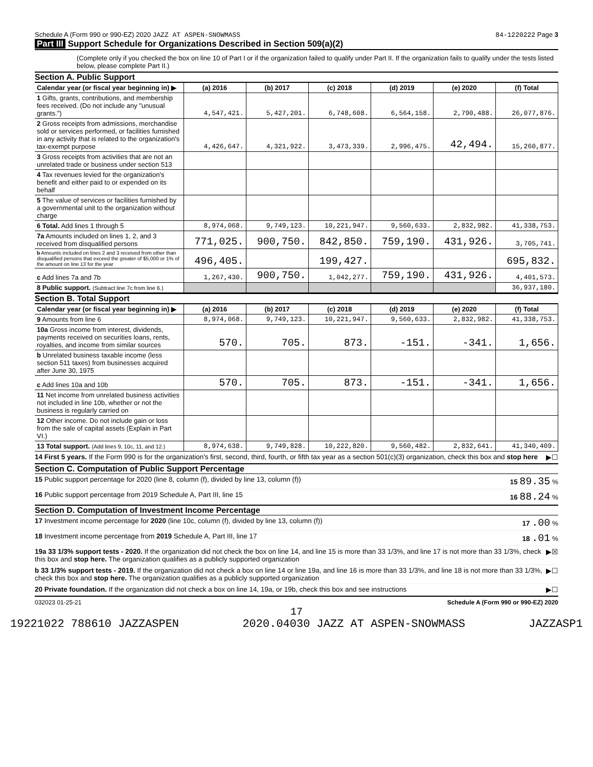Schedule A (Form 990 or 990-EZ) 2020 JAZZ AT ASPEN-SNOWMASS
84-1220222 Page 3
Part III Support Schedule for Organizations Described in Section 509(a)(2)
(Complete only if you checked the box on line 10 of Part I or if the organization failed to qualify under Part II. If the organization fails to qualify under the tests listed below, please complete Part II.)
Section A. Public Support
| Calendar year (or fiscal year beginning in) ▶ | (a) 2016 | (b) 2017 | (c) 2018 | (d) 2019 | (e) 2020 | (f) Total |
| 1 Gifts, grants, contributions, and membership fees received. (Do not include any "unusual grants.") | 4,547,421. | 5,427,201. | 6,748,608. | 6,564,158. | 2,790,488. | 26,077,876. |
| 2 Gross receipts from admissions, merchandise sold or services performed, or facilities furnished in any activity that is related to the organization's tax-exempt purpose | 4,426,647. | 4,321,922. | 3,473,339. | 2,996,475. | 42,494. | 15,260,877. |
| 3 Gross receipts from activities that are not an unrelated trade or business under section 513 | | | | | | |
| 4 Tax revenues levied for the organization's benefit and either paid to or expended on its behalf | | | | | | |
| 5 The value of services or facilities furnished by a governmental unit to the organization without charge | | | | | | |
| 6 Total. Add lines 1 through 5 | 8,974,068. | 9,749,123. | 10,221,947. | 9,560,633. | 2,832,982. | 41,338,753. |
| 7a Amounts included on lines 1, 2, and 3 received from disqualified persons | 771,025. | 900,750. | 842,850. | 759,190. | 431,926. | 3,705,741. |
| b Amounts included on lines 2 and 3 received from other than disqualified persons that exceed the greater of $5,000 or 1% of the amount on line 13 for the year | 496,405. | | 199,427. | | | 695,832. |
| c Add lines 7a and 7b | 1,267,430. | 900,750. | 1,042,277. | 759,190. | 431,926. | 4,401,573. |
| 8 Public support. (Subtract line 7c from line 6.) | | | | | | 36,937,180. |
Section B. Total Support
| Calendar year (or fiscal year beginning in) ▶ | (a) 2016 | (b) 2017 | (c) 2018 | (d) 2019 | (e) 2020 | (f) Total |
| 9 Amounts from line 6 | 8,974,068. | 9,749,123. | 10,221,947. | 9,560,633. | 2,832,982. | 41,338,753. |
| 10a Gross income from interest, dividends, payments received on securities loans, rents, royalties, and income from similar sources | 570. | 705. | 873. | -151. | -341. | 1,656. |
| b Unrelated business taxable income (less section 511 taxes) from businesses acquired after June 30, 1975 | | | | | | |
| c Add lines 10a and 10b | 570. | 705. | 873. | -151. | -341. | 1,656. |
| 11 Net income from unrelated business activities not included in line 10b, whether or not the business is regularly carried on | | | | | | |
| 12 Other income. Do not include gain or loss from the sale of capital assets (Explain in Part VI.) | | | | | | |
| 13 Total support. (Add lines 9, 10c, 11, and 12.) | 8,974,638. | 9,749,828. | 10,222,820. | 9,560,482. | 2,832,641. | 41,340,409. |
14 First 5 years. If the Form 990 is for the organization's first, second, third, fourth, or fifth tax year as a section 501(c)(3) organization, check this box and stop here ▶☐
Section C. Computation of Public Support Percentage
15 Public support percentage for 2020 (line 8, column (f), divided by line 13, column (f)) 15 89.35 %
16 Public support percentage from 2019 Schedule A, Part III, line 15 16 88.24 %
Section D. Computation of Investment Income Percentage
17 Investment income percentage for 2020 (line 10c, column (f), divided by line 13, column (f)) 17 .00 %
18 Investment income percentage from 2019 Schedule A, Part III, line 17 18 .01 %
19a 33 1/3% support tests - 2020. If the organization did not check the box on line 14, and line 15 is more than 33 1/3%, and line 17 is not more than 33 1/3%, check this box and stop here. The organization qualifies as a publicly supported organization ▶☒
b 33 1/3% support tests - 2019. If the organization did not check a box on line 14 or line 19a, and line 16 is more than 33 1/3%, and line 18 is not more than 33 1/3%, check this box and stop here. The organization qualifies as a publicly supported organization ▶☐
20 Private foundation. If the organization did not check a box on line 14, 19a, or 19b, check this box and see instructions ▶☐
032023 01-25-21 Schedule A (Form 990 or 990-EZ) 2020
17
19221022 788610 JAZZASPEN 2020.04030 JAZZ AT ASPEN-SNOWMASS JAZZASP1